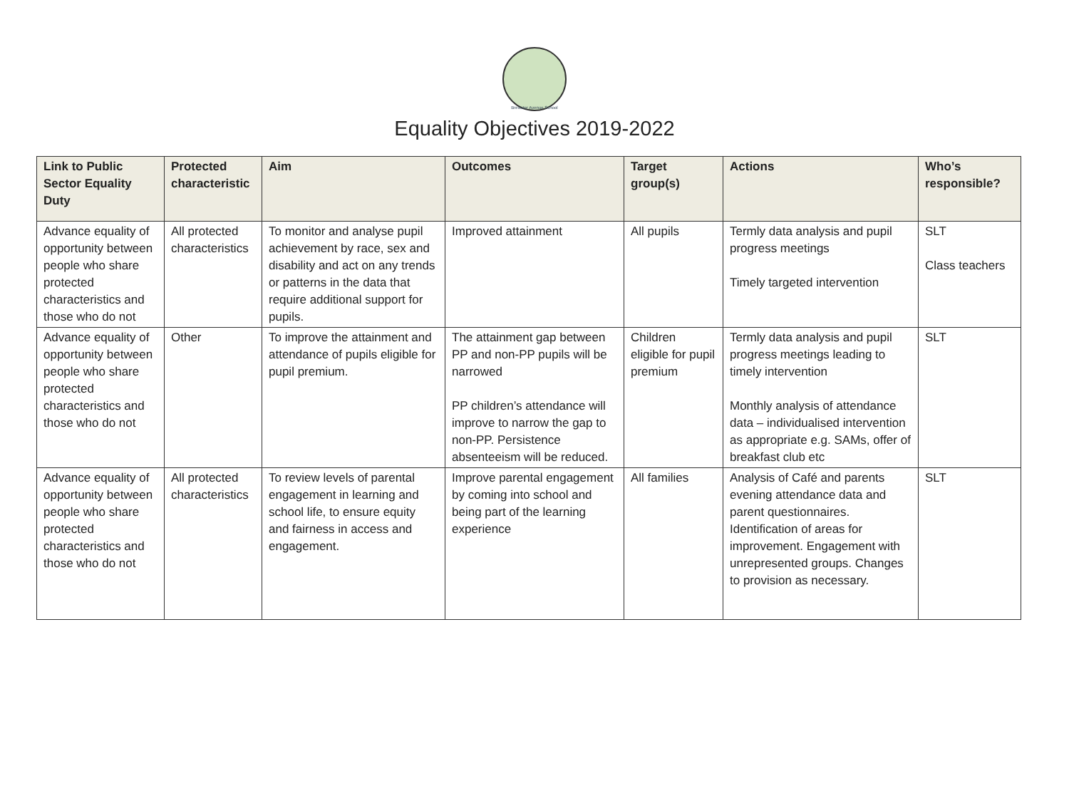Brewster Avenue School
Equality Objectives 2019-2022
| Link to Public Sector Equality Duty | Protected characteristic | Aim | Outcomes | Target group(s) | Actions | Who’s responsible? |
| --- | --- | --- | --- | --- | --- | --- |
| Advance equality of opportunity between people who share protected characteristics and those who do not | All protected characteristics | To monitor and analyse pupil achievement by race, sex and disability and act on any trends or patterns in the data that require additional support for pupils. | Improved attainment | All pupils | Termly data analysis and pupil progress meetings Timely targeted intervention | SLT Class teachers |
| Advance equality of opportunity between people who share protected characteristics and those who do not | Other | To improve the attainment and attendance of pupils eligible for pupil premium. | The attainment gap between PP and non-PP pupils will be narrowed PP children’s attendance will improve to narrow the gap to non-PP. Persistence absenteeism will be reduced. | Children eligible for pupil premium | Termly data analysis and pupil progress meetings leading to timely intervention Monthly analysis of attendance data – individualised intervention as appropriate e.g. SAMs, offer of breakfast club etc | SLT |
| Advance equality of opportunity between people who share protected characteristics and those who do not | All protected characteristics | To review levels of parental engagement in learning and school life, to ensure equity and fairness in access and engagement. | Improve parental engagement by coming into school and being part of the learning experience | All families | Analysis of Café and parents evening attendance data and parent questionnaires. Identification of areas for improvement. Engagement with unrepresented groups. Changes to provision as necessary. | SLT |